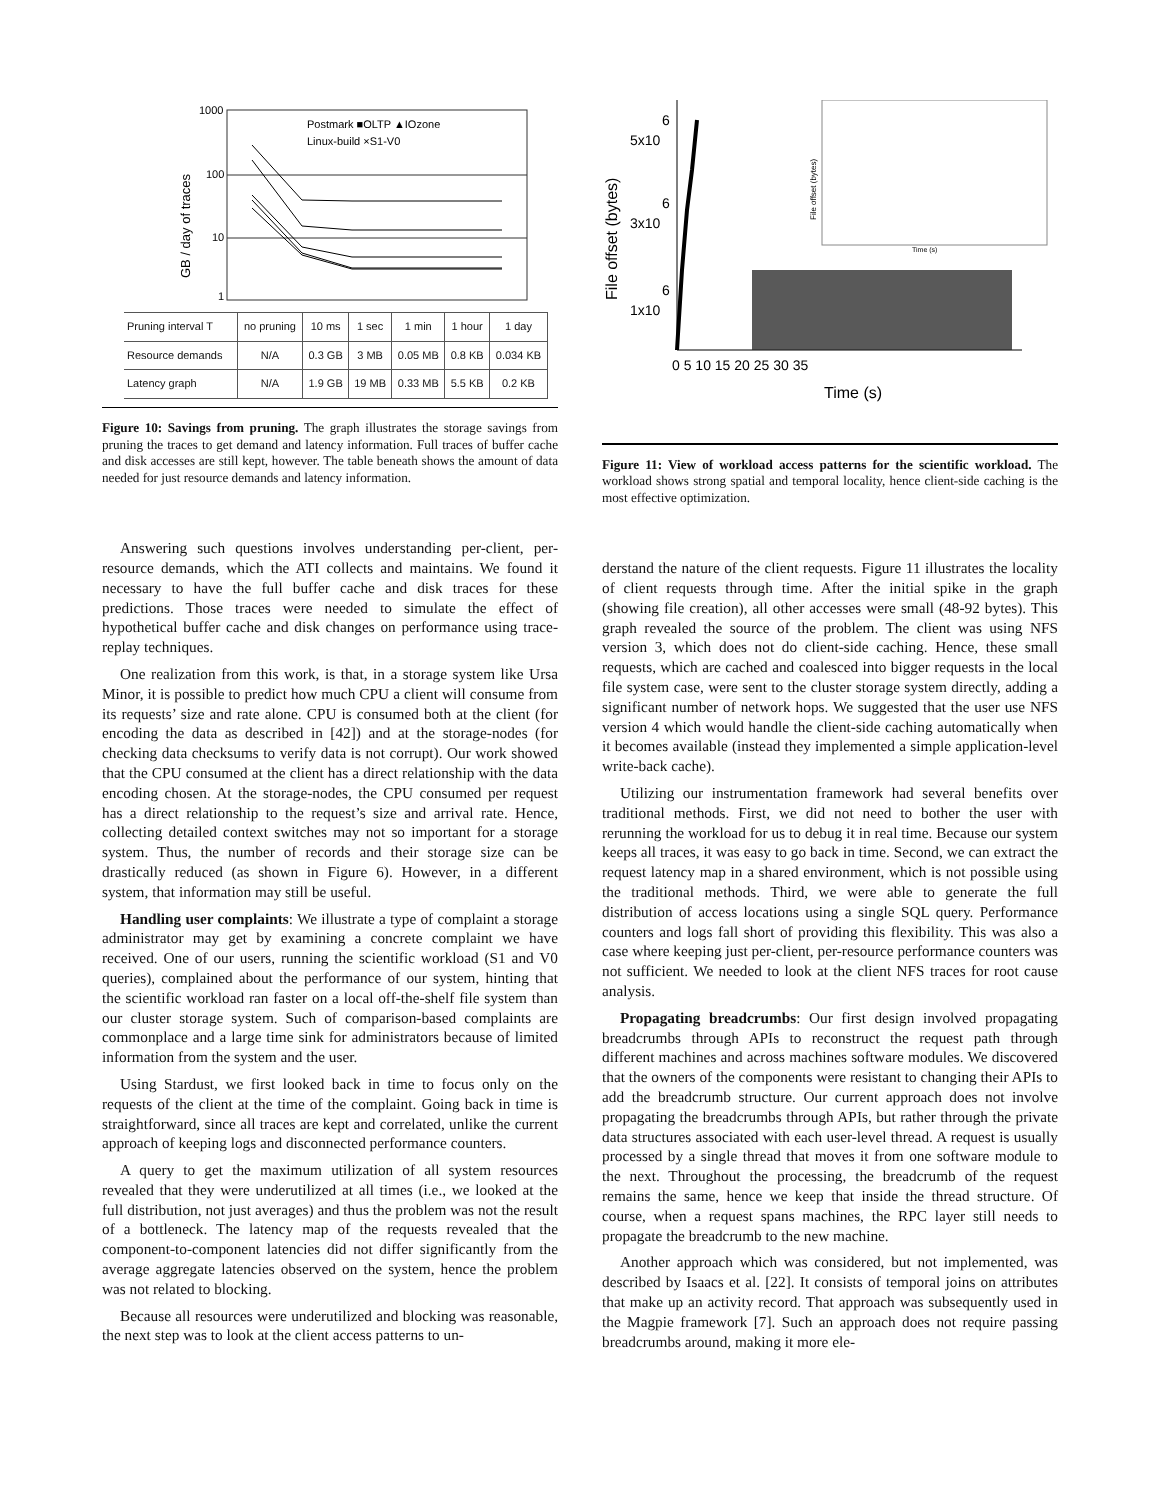GB / day of traces
1000
100
10
1
Postmark ■OLTP ▲IOzone
Linux-build ×S1-V0
| Pruning interval T | no pruning | 10 ms | 1 sec | 1 min | 1 hour | 1 day |
| Resource demands | N/A | 0.3 GB | 3 MB | 0.05 MB | 0.8 KB | 0.034 KB |
| Latency graph | N/A | 1.9 GB | 19 MB | 0.33 MB | 5.5 KB | 0.2 KB |
Figure 10: Savings from pruning. The graph illustrates the storage savings from pruning the traces to get demand and latency information. Full traces of buffer cache and disk accesses are still kept, however. The table beneath shows the amount of data needed for just resource demands and latency information.
Answering such questions involves understanding per-client, per-resource demands, which the ATI collects and maintains. We found it necessary to have the full buffer cache and disk traces for these predictions. Those traces were needed to simulate the effect of hypothetical buffer cache and disk changes on performance using trace-replay techniques.
One realization from this work, is that, in a storage system like Ursa Minor, it is possible to predict how much CPU a client will consume from its requests’ size and rate alone. CPU is consumed both at the client (for encoding the data as described in [42]) and at the storage-nodes (for checking data checksums to verify data is not corrupt). Our work showed that the CPU consumed at the client has a direct relationship with the data encoding chosen. At the storage-nodes, the CPU consumed per request has a direct relationship to the request’s size and arrival rate. Hence, collecting detailed context switches may not so important for a storage system. Thus, the number of records and their storage size can be drastically reduced (as shown in Figure 6). However, in a different system, that information may still be useful.
Handling user complaints: We illustrate a type of complaint a storage administrator may get by examining a concrete complaint we have received. One of our users, running the scientific workload (S1 and V0 queries), complained about the performance of our system, hinting that the scientific workload ran faster on a local off-the-shelf file system than our cluster storage system. Such of comparison-based complaints are commonplace and a large time sink for administrators because of limited information from the system and the user.
Using Stardust, we first looked back in time to focus only on the requests of the client at the time of the complaint. Going back in time is straightforward, since all traces are kept and correlated, unlike the current approach of keeping logs and disconnected performance counters.
A query to get the maximum utilization of all system resources revealed that they were underutilized at all times (i.e., we looked at the full distribution, not just averages) and thus the problem was not the result of a bottleneck. The latency map of the requests revealed that the component-to-component latencies did not differ significantly from the average aggregate latencies observed on the system, hence the problem was not related to blocking.
Because all resources were underutilized and blocking was reasonable, the next step was to look at the client access patterns to un-
File offset (bytes)
6
5x10
6
3x10
6
1x10
File offset (bytes)
Time (s)
0 5 10 15 20 25 30 35
Time (s)
Figure 11: View of workload access patterns for the scientific workload. The workload shows strong spatial and temporal locality, hence client-side caching is the most effective optimization.
derstand the nature of the client requests. Figure 11 illustrates the locality of client requests through time. After the initial spike in the graph (showing file creation), all other accesses were small (48-92 bytes). This graph revealed the source of the problem. The client was using NFS version 3, which does not do client-side caching. Hence, these small requests, which are cached and coalesced into bigger requests in the local file system case, were sent to the cluster storage system directly, adding a significant number of network hops. We suggested that the user use NFS version 4 which would handle the client-side caching automatically when it becomes available (instead they implemented a simple application-level write-back cache).
Utilizing our instrumentation framework had several benefits over traditional methods. First, we did not need to bother the user with rerunning the workload for us to debug it in real time. Because our system keeps all traces, it was easy to go back in time. Second, we can extract the request latency map in a shared environment, which is not possible using the traditional methods. Third, we were able to generate the full distribution of access locations using a single SQL query. Performance counters and logs fall short of providing this flexibility. This was also a case where keeping just per-client, per-resource performance counters was not sufficient. We needed to look at the client NFS traces for root cause analysis.
Propagating breadcrumbs: Our first design involved propagating breadcrumbs through APIs to reconstruct the request path through different machines and across machines software modules. We discovered that the owners of the components were resistant to changing their APIs to add the breadcrumb structure. Our current approach does not involve propagating the breadcrumbs through APIs, but rather through the private data structures associated with each user-level thread. A request is usually processed by a single thread that moves it from one software module to the next. Throughout the processing, the breadcrumb of the request remains the same, hence we keep that inside the thread structure. Of course, when a request spans machines, the RPC layer still needs to propagate the breadcrumb to the new machine.
Another approach which was considered, but not implemented, was described by Isaacs et al. [22]. It consists of temporal joins on attributes that make up an activity record. That approach was subsequently used in the Magpie framework [7]. Such an approach does not require passing breadcrumbs around, making it more ele-